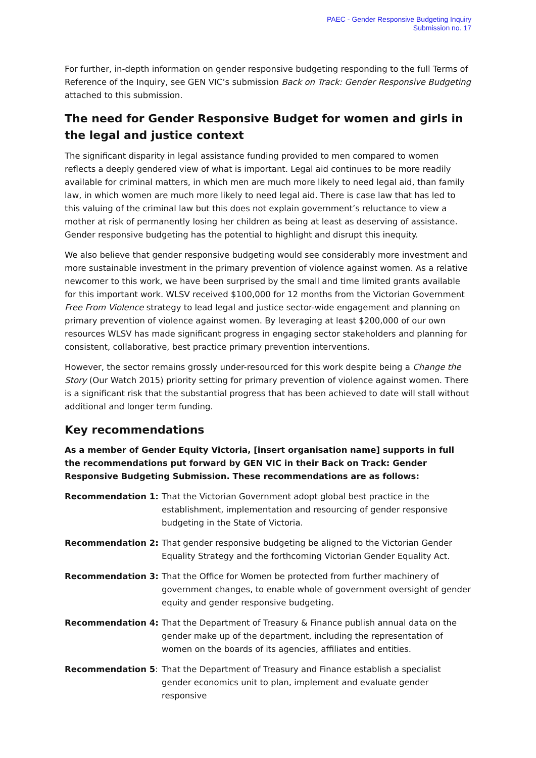PAEC - Gender Responsive Budgeting Inquiry
Submission no. 17
For further, in-depth information on gender responsive budgeting responding to the full Terms of Reference of the Inquiry, see GEN VIC’s submission Back on Track: Gender Responsive Budgeting attached to this submission.
The need for Gender Responsive Budget for women and girls in the legal and justice context
The significant disparity in legal assistance funding provided to men compared to women reflects a deeply gendered view of what is important. Legal aid continues to be more readily available for criminal matters, in which men are much more likely to need legal aid, than family law, in which women are much more likely to need legal aid. There is case law that has led to this valuing of the criminal law but this does not explain government’s reluctance to view a mother at risk of permanently losing her children as being at least as deserving of assistance. Gender responsive budgeting has the potential to highlight and disrupt this inequity.
We also believe that gender responsive budgeting would see considerably more investment and more sustainable investment in the primary prevention of violence against women. As a relative newcomer to this work, we have been surprised by the small and time limited grants available for this important work. WLSV received $100,000 for 12 months from the Victorian Government Free From Violence strategy to lead legal and justice sector-wide engagement and planning on primary prevention of violence against women. By leveraging at least $200,000 of our own resources WLSV has made significant progress in engaging sector stakeholders and planning for consistent, collaborative, best practice primary prevention interventions.
However, the sector remains grossly under-resourced for this work despite being a Change the Story (Our Watch 2015) priority setting for primary prevention of violence against women. There is a significant risk that the substantial progress that has been achieved to date will stall without additional and longer term funding.
Key recommendations
As a member of Gender Equity Victoria, [insert organisation name] supports in full the recommendations put forward by GEN VIC in their Back on Track: Gender Responsive Budgeting Submission. These recommendations are as follows:
Recommendation 1: That the Victorian Government adopt global best practice in the establishment, implementation and resourcing of gender responsive budgeting in the State of Victoria.
Recommendation 2: That gender responsive budgeting be aligned to the Victorian Gender Equality Strategy and the forthcoming Victorian Gender Equality Act.
Recommendation 3: That the Office for Women be protected from further machinery of government changes, to enable whole of government oversight of gender equity and gender responsive budgeting.
Recommendation 4: That the Department of Treasury & Finance publish annual data on the gender make up of the department, including the representation of women on the boards of its agencies, affiliates and entities.
Recommendation 5: That the Department of Treasury and Finance establish a specialist gender economics unit to plan, implement and evaluate gender responsive